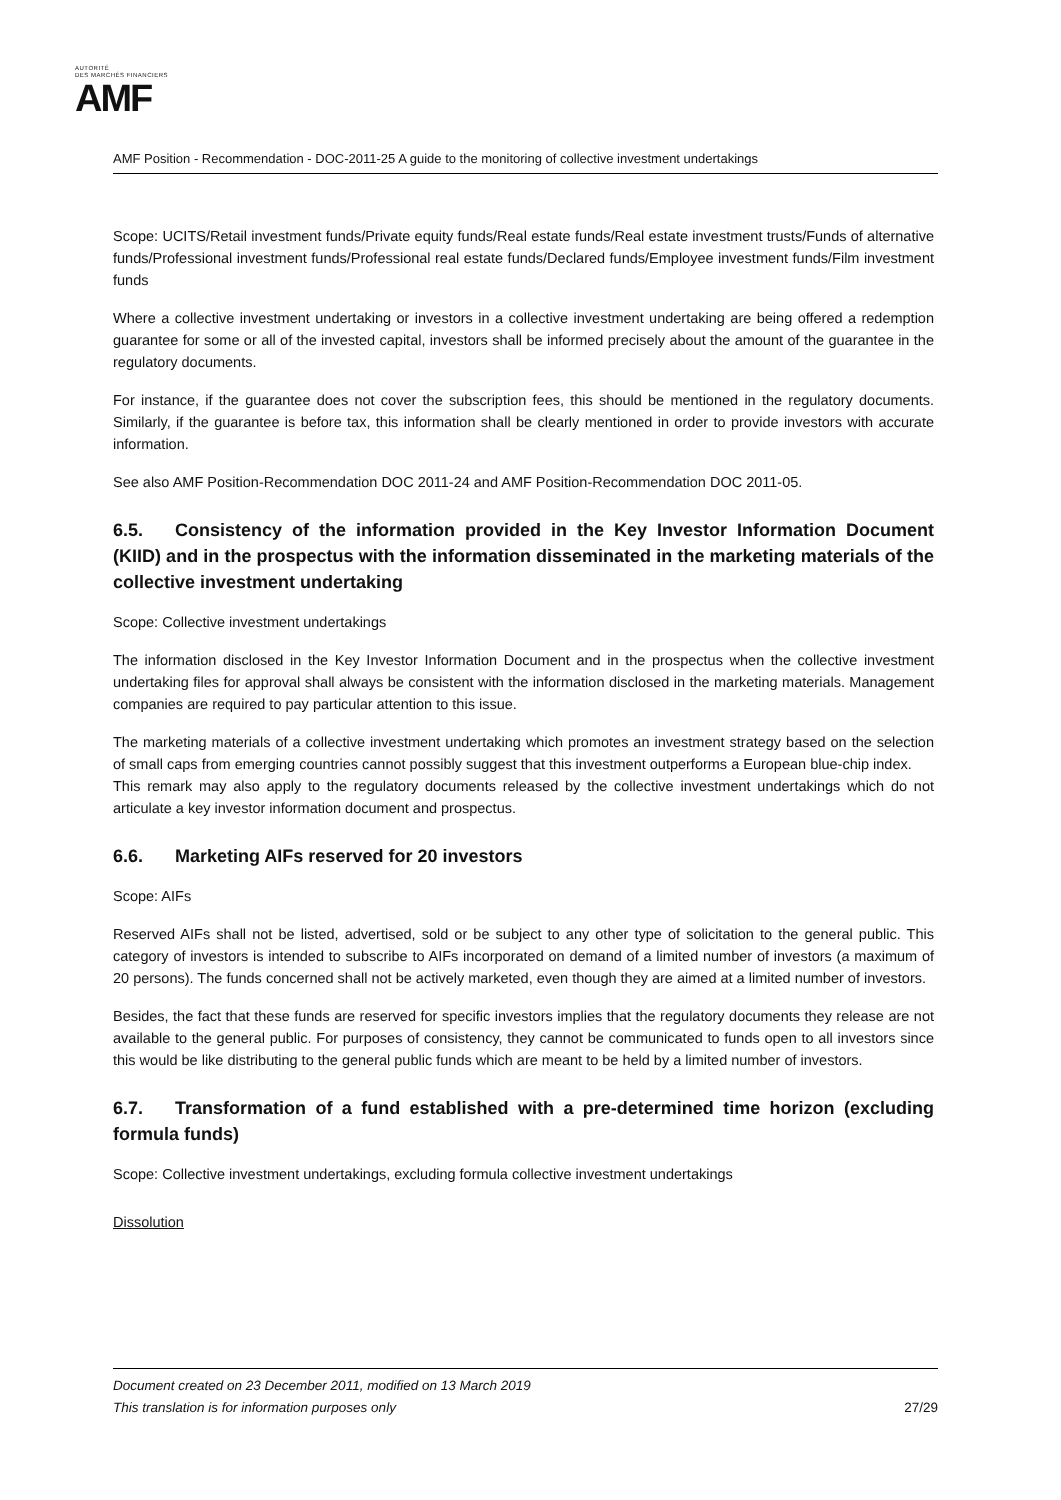AUTORITÉ
DES MARCHÉS FINANCIERS
AMF
AMF Position - Recommendation - DOC-2011-25 A guide to the monitoring of collective investment undertakings
Scope: UCITS/Retail investment funds/Private equity funds/Real estate funds/Real estate investment trusts/Funds of alternative funds/Professional investment funds/Professional real estate funds/Declared funds/Employee investment funds/Film investment funds
Where a collective investment undertaking or investors in a collective investment undertaking are being offered a redemption guarantee for some or all of the invested capital, investors shall be informed precisely about the amount of the guarantee in the regulatory documents.
For instance, if the guarantee does not cover the subscription fees, this should be mentioned in the regulatory documents. Similarly, if the guarantee is before tax, this information shall be clearly mentioned in order to provide investors with accurate information.
See also AMF Position-Recommendation DOC 2011-24 and AMF Position-Recommendation DOC 2011-05.
6.5. Consistency of the information provided in the Key Investor Information Document (KIID) and in the prospectus with the information disseminated in the marketing materials of the collective investment undertaking
Scope: Collective investment undertakings
The information disclosed in the Key Investor Information Document and in the prospectus when the collective investment undertaking files for approval shall always be consistent with the information disclosed in the marketing materials. Management companies are required to pay particular attention to this issue.
The marketing materials of a collective investment undertaking which promotes an investment strategy based on the selection of small caps from emerging countries cannot possibly suggest that this investment outperforms a European blue-chip index.
This remark may also apply to the regulatory documents released by the collective investment undertakings which do not articulate a key investor information document and prospectus.
6.6. Marketing AIFs reserved for 20 investors
Scope: AIFs
Reserved AIFs shall not be listed, advertised, sold or be subject to any other type of solicitation to the general public. This category of investors is intended to subscribe to AIFs incorporated on demand of a limited number of investors (a maximum of 20 persons). The funds concerned shall not be actively marketed, even though they are aimed at a limited number of investors.
Besides, the fact that these funds are reserved for specific investors implies that the regulatory documents they release are not available to the general public. For purposes of consistency, they cannot be communicated to funds open to all investors since this would be like distributing to the general public funds which are meant to be held by a limited number of investors.
6.7. Transformation of a fund established with a pre-determined time horizon (excluding formula funds)
Scope: Collective investment undertakings, excluding formula collective investment undertakings
Dissolution
27/29 Document created on 23 December 2011, modified on 13 March 2019
This translation is for information purposes only